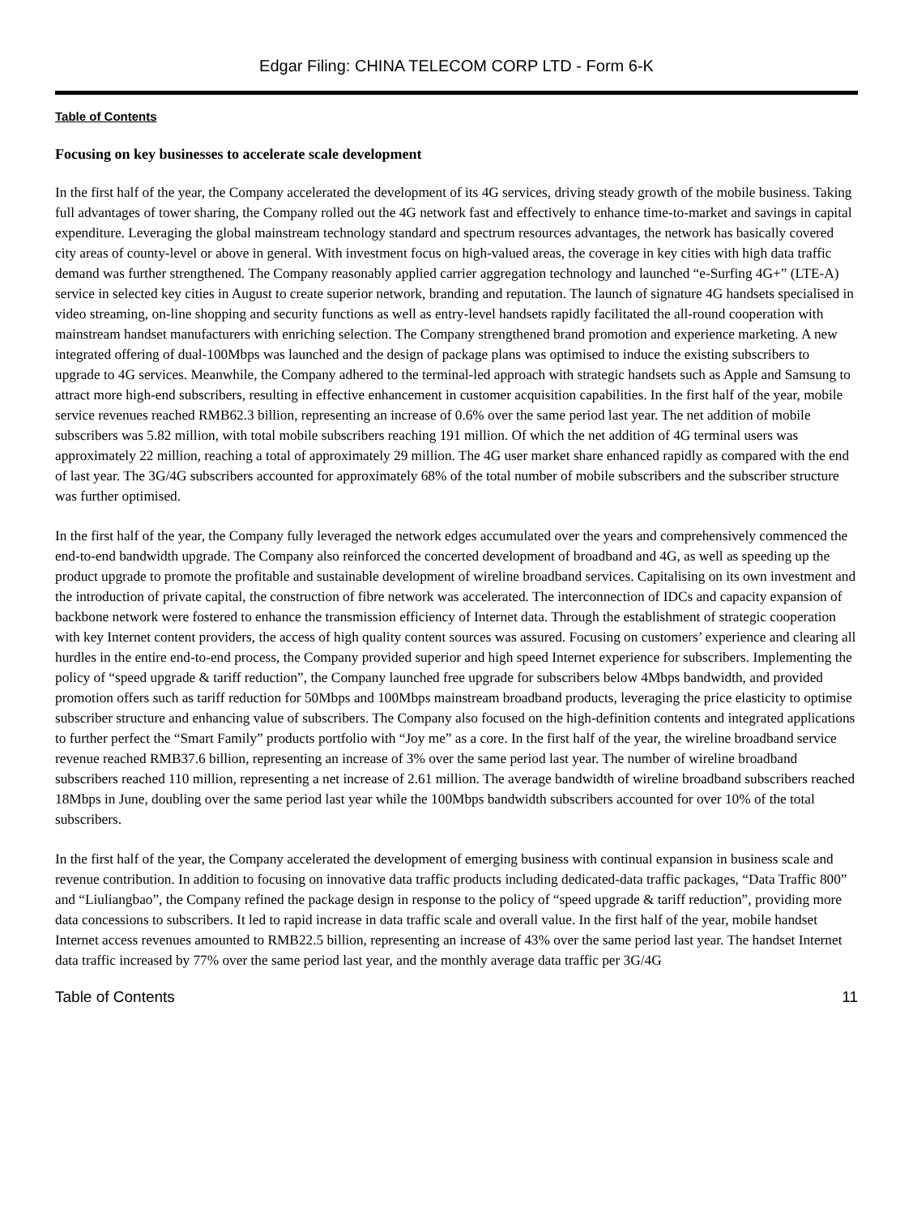Edgar Filing: CHINA TELECOM CORP LTD - Form 6-K
Table of Contents
Focusing on key businesses to accelerate scale development
In the first half of the year, the Company accelerated the development of its 4G services, driving steady growth of the mobile business. Taking full advantages of tower sharing, the Company rolled out the 4G network fast and effectively to enhance time-to-market and savings in capital expenditure. Leveraging the global mainstream technology standard and spectrum resources advantages, the network has basically covered city areas of county-level or above in general. With investment focus on high-valued areas, the coverage in key cities with high data traffic demand was further strengthened. The Company reasonably applied carrier aggregation technology and launched “e-Surfing 4G+” (LTE-A) service in selected key cities in August to create superior network, branding and reputation. The launch of signature 4G handsets specialised in video streaming, on-line shopping and security functions as well as entry-level handsets rapidly facilitated the all-round cooperation with mainstream handset manufacturers with enriching selection. The Company strengthened brand promotion and experience marketing. A new integrated offering of dual-100Mbps was launched and the design of package plans was optimised to induce the existing subscribers to upgrade to 4G services. Meanwhile, the Company adhered to the terminal-led approach with strategic handsets such as Apple and Samsung to attract more high-end subscribers, resulting in effective enhancement in customer acquisition capabilities. In the first half of the year, mobile service revenues reached RMB62.3 billion, representing an increase of 0.6% over the same period last year. The net addition of mobile subscribers was 5.82 million, with total mobile subscribers reaching 191 million. Of which the net addition of 4G terminal users was approximately 22 million, reaching a total of approximately 29 million. The 4G user market share enhanced rapidly as compared with the end of last year. The 3G/4G subscribers accounted for approximately 68% of the total number of mobile subscribers and the subscriber structure was further optimised.
In the first half of the year, the Company fully leveraged the network edges accumulated over the years and comprehensively commenced the end-to-end bandwidth upgrade. The Company also reinforced the concerted development of broadband and 4G, as well as speeding up the product upgrade to promote the profitable and sustainable development of wireline broadband services. Capitalising on its own investment and the introduction of private capital, the construction of fibre network was accelerated. The interconnection of IDCs and capacity expansion of backbone network were fostered to enhance the transmission efficiency of Internet data. Through the establishment of strategic cooperation with key Internet content providers, the access of high quality content sources was assured. Focusing on customers’ experience and clearing all hurdles in the entire end-to-end process, the Company provided superior and high speed Internet experience for subscribers. Implementing the policy of “speed upgrade & tariff reduction”, the Company launched free upgrade for subscribers below 4Mbps bandwidth, and provided promotion offers such as tariff reduction for 50Mbps and 100Mbps mainstream broadband products, leveraging the price elasticity to optimise subscriber structure and enhancing value of subscribers. The Company also focused on the high-definition contents and integrated applications to further perfect the “Smart Family” products portfolio with “Joy me” as a core. In the first half of the year, the wireline broadband service revenue reached RMB37.6 billion, representing an increase of 3% over the same period last year. The number of wireline broadband subscribers reached 110 million, representing a net increase of 2.61 million. The average bandwidth of wireline broadband subscribers reached 18Mbps in June, doubling over the same period last year while the 100Mbps bandwidth subscribers accounted for over 10% of the total subscribers.
In the first half of the year, the Company accelerated the development of emerging business with continual expansion in business scale and revenue contribution. In addition to focusing on innovative data traffic products including dedicated-data traffic packages, “Data Traffic 800” and “Liuliangbao”, the Company refined the package design in response to the policy of “speed upgrade & tariff reduction”, providing more data concessions to subscribers. It led to rapid increase in data traffic scale and overall value. In the first half of the year, mobile handset Internet access revenues amounted to RMB22.5 billion, representing an increase of 43% over the same period last year. The handset Internet data traffic increased by 77% over the same period last year, and the monthly average data traffic per 3G/4G
Table of Contents 11